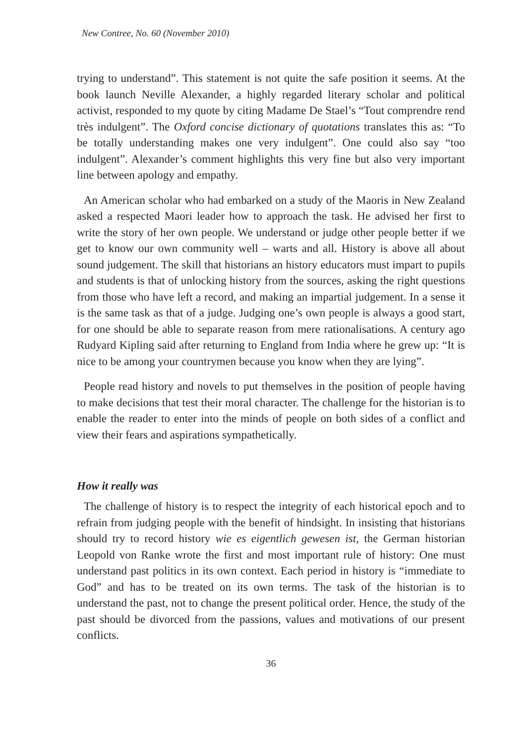New Contree, No. 60 (November 2010)
trying to understand”. This statement is not quite the safe position it seems. At the book launch Neville Alexander, a highly regarded literary scholar and political activist, responded to my quote by citing Madame De Stael’s “Tout comprendre rend très indulgent”. The Oxford concise dictionary of quotations translates this as: “To be totally understanding makes one very indulgent”. One could also say “too indulgent”. Alexander’s comment highlights this very fine but also very important line between apology and empathy.
An American scholar who had embarked on a study of the Maoris in New Zealand asked a respected Maori leader how to approach the task. He advised her first to write the story of her own people. We understand or judge other people better if we get to know our own community well – warts and all. History is above all about sound judgement. The skill that historians an history educators must impart to pupils and students is that of unlocking history from the sources, asking the right questions from those who have left a record, and making an impartial judgement. In a sense it is the same task as that of a judge. Judging one’s own people is always a good start, for one should be able to separate reason from mere rationalisations. A century ago Rudyard Kipling said after returning to England from India where he grew up: “It is nice to be among your countrymen because you know when they are lying”.
People read history and novels to put themselves in the position of people having to make decisions that test their moral character. The challenge for the historian is to enable the reader to enter into the minds of people on both sides of a conflict and view their fears and aspirations sympathetically.
How it really was
The challenge of history is to respect the integrity of each historical epoch and to refrain from judging people with the benefit of hindsight. In insisting that historians should try to record history wie es eigentlich gewesen ist, the German historian Leopold von Ranke wrote the first and most important rule of history: One must understand past politics in its own context. Each period in history is “immediate to God” and has to be treated on its own terms. The task of the historian is to understand the past, not to change the present political order. Hence, the study of the past should be divorced from the passions, values and motivations of our present conflicts.
36